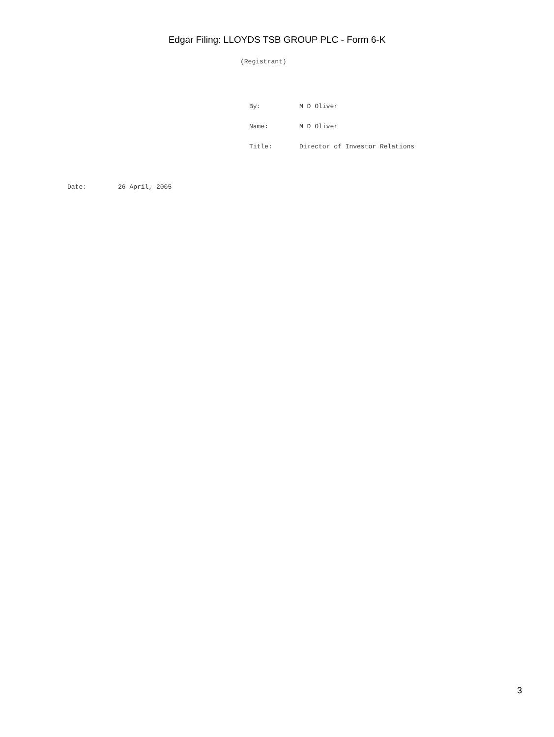Edgar Filing: LLOYDS TSB GROUP PLC - Form 6-K
(Registrant)
By: M D Oliver
Name: M D Oliver
Title: Director of Investor Relations
Date: 26 April, 2005
3